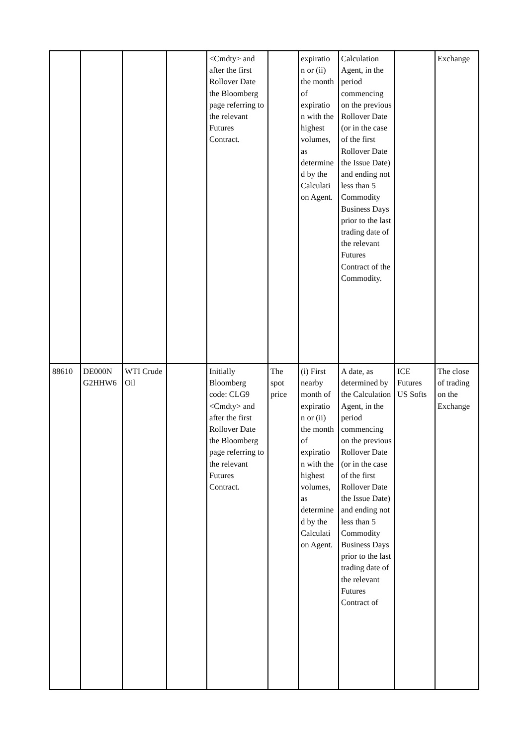| | | | | <Cmdty> and after the first Rollover Date the Bloomberg page referring to the relevant Futures Contract. | | expiratio n or (ii) the month of expiratio n with the highest volumes, as determine d by the Calculati on Agent. | Calculation Agent, in the period commencing on the previous Rollover Date (or in the case of the first Rollover Date the Issue Date) and ending not less than 5 Commodity Business Days prior to the last trading date of the relevant Futures Contract of the Commodity. | | Exchange |
| 88610 | DE000N G2HHW6 | WTI Crude Oil | | Initially Bloomberg code: CLG9 <Cmdty> and after the first Rollover Date the Bloomberg page referring to the relevant Futures Contract. | The spot price | (i) First nearby month of expiratio n or (ii) the month of expiratio n with the highest volumes, as determine d by the Calculati on Agent. | A date, as determined by the Calculation Agent, in the period commencing on the previous Rollover Date (or in the case of the first Rollover Date the Issue Date) and ending not less than 5 Commodity Business Days prior to the last trading date of the relevant Futures Contract of | ICE Futures US Softs | The close of trading on the Exchange |